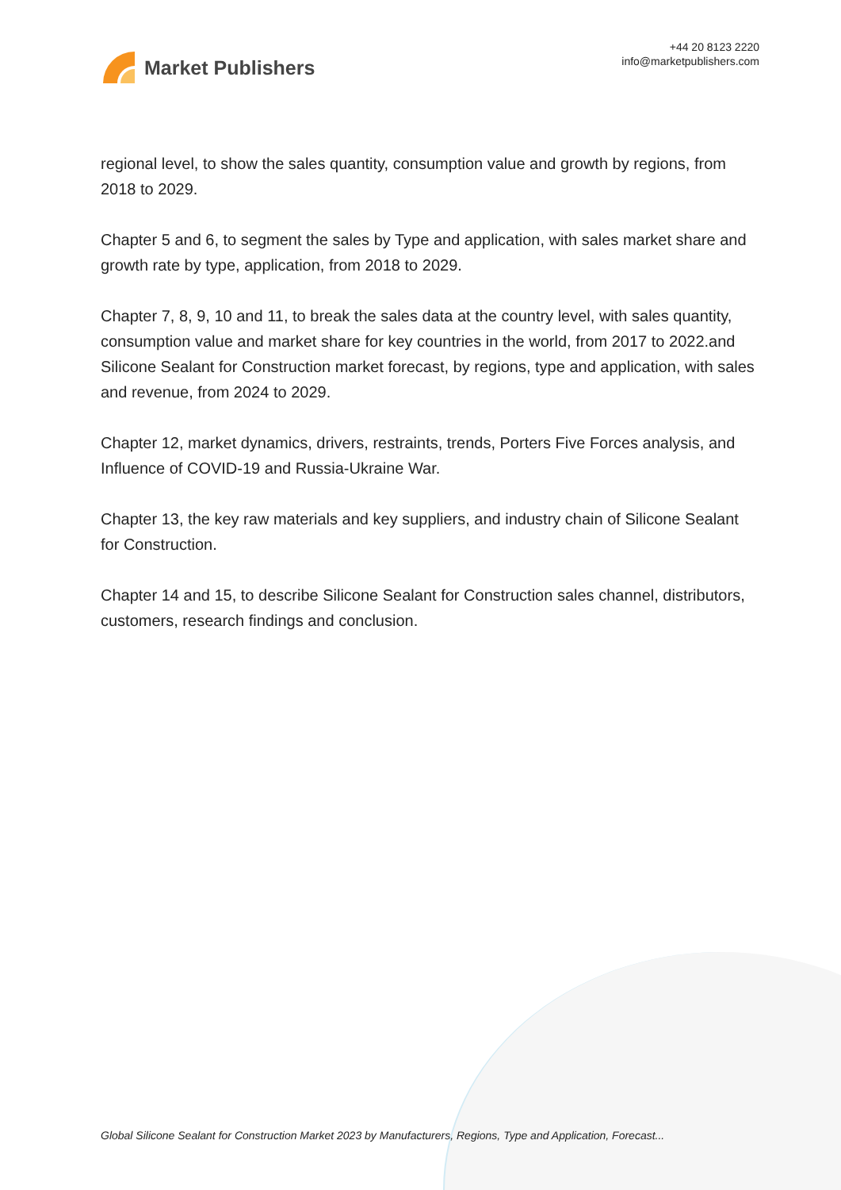Market Publishers
+44 20 8123 2220
info@marketpublishers.com
regional level, to show the sales quantity, consumption value and growth by regions, from 2018 to 2029.
Chapter 5 and 6, to segment the sales by Type and application, with sales market share and growth rate by type, application, from 2018 to 2029.
Chapter 7, 8, 9, 10 and 11, to break the sales data at the country level, with sales quantity, consumption value and market share for key countries in the world, from 2017 to 2022.and Silicone Sealant for Construction market forecast, by regions, type and application, with sales and revenue, from 2024 to 2029.
Chapter 12, market dynamics, drivers, restraints, trends, Porters Five Forces analysis, and Influence of COVID-19 and Russia-Ukraine War.
Chapter 13, the key raw materials and key suppliers, and industry chain of Silicone Sealant for Construction.
Chapter 14 and 15, to describe Silicone Sealant for Construction sales channel, distributors, customers, research findings and conclusion.
Global Silicone Sealant for Construction Market 2023 by Manufacturers, Regions, Type and Application, Forecast...